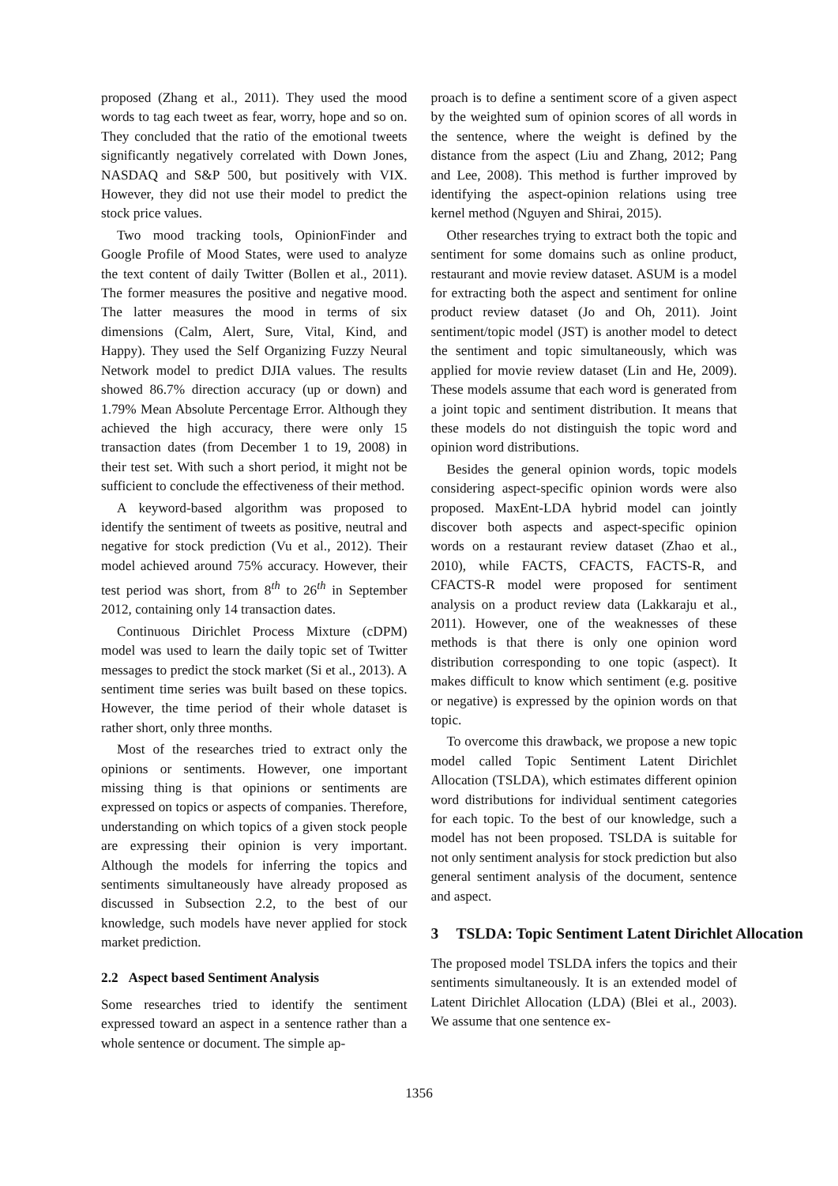proposed (Zhang et al., 2011). They used the mood words to tag each tweet as fear, worry, hope and so on. They concluded that the ratio of the emotional tweets significantly negatively correlated with Down Jones, NASDAQ and S&P 500, but positively with VIX. However, they did not use their model to predict the stock price values.
Two mood tracking tools, OpinionFinder and Google Profile of Mood States, were used to analyze the text content of daily Twitter (Bollen et al., 2011). The former measures the positive and negative mood. The latter measures the mood in terms of six dimensions (Calm, Alert, Sure, Vital, Kind, and Happy). They used the Self Organizing Fuzzy Neural Network model to predict DJIA values. The results showed 86.7% direction accuracy (up or down) and 1.79% Mean Absolute Percentage Error. Although they achieved the high accuracy, there were only 15 transaction dates (from December 1 to 19, 2008) in their test set. With such a short period, it might not be sufficient to conclude the effectiveness of their method.
A keyword-based algorithm was proposed to identify the sentiment of tweets as positive, neutral and negative for stock prediction (Vu et al., 2012). Their model achieved around 75% accuracy. However, their test period was short, from 8<sup>th</sup> to 26<sup>th</sup> in September 2012, containing only 14 transaction dates.
Continuous Dirichlet Process Mixture (cDPM) model was used to learn the daily topic set of Twitter messages to predict the stock market (Si et al., 2013). A sentiment time series was built based on these topics. However, the time period of their whole dataset is rather short, only three months.
Most of the researches tried to extract only the opinions or sentiments. However, one important missing thing is that opinions or sentiments are expressed on topics or aspects of companies. Therefore, understanding on which topics of a given stock people are expressing their opinion is very important. Although the models for inferring the topics and sentiments simultaneously have already proposed as discussed in Subsection 2.2, to the best of our knowledge, such models have never applied for stock market prediction.
2.2 Aspect based Sentiment Analysis
Some researches tried to identify the sentiment expressed toward an aspect in a sentence rather than a whole sentence or document. The simple ap-
proach is to define a sentiment score of a given aspect by the weighted sum of opinion scores of all words in the sentence, where the weight is defined by the distance from the aspect (Liu and Zhang, 2012; Pang and Lee, 2008). This method is further improved by identifying the aspect-opinion relations using tree kernel method (Nguyen and Shirai, 2015).
Other researches trying to extract both the topic and sentiment for some domains such as online product, restaurant and movie review dataset. ASUM is a model for extracting both the aspect and sentiment for online product review dataset (Jo and Oh, 2011). Joint sentiment/topic model (JST) is another model to detect the sentiment and topic simultaneously, which was applied for movie review dataset (Lin and He, 2009). These models assume that each word is generated from a joint topic and sentiment distribution. It means that these models do not distinguish the topic word and opinion word distributions.
Besides the general opinion words, topic models considering aspect-specific opinion words were also proposed. MaxEnt-LDA hybrid model can jointly discover both aspects and aspect-specific opinion words on a restaurant review dataset (Zhao et al., 2010), while FACTS, CFACTS, FACTS-R, and CFACTS-R model were proposed for sentiment analysis on a product review data (Lakkaraju et al., 2011). However, one of the weaknesses of these methods is that there is only one opinion word distribution corresponding to one topic (aspect). It makes difficult to know which sentiment (e.g. positive or negative) is expressed by the opinion words on that topic.
To overcome this drawback, we propose a new topic model called Topic Sentiment Latent Dirichlet Allocation (TSLDA), which estimates different opinion word distributions for individual sentiment categories for each topic. To the best of our knowledge, such a model has not been proposed. TSLDA is suitable for not only sentiment analysis for stock prediction but also general sentiment analysis of the document, sentence and aspect.
3 TSLDA: Topic Sentiment Latent Dirichlet Allocation
The proposed model TSLDA infers the topics and their sentiments simultaneously. It is an extended model of Latent Dirichlet Allocation (LDA) (Blei et al., 2003). We assume that one sentence ex-
1356